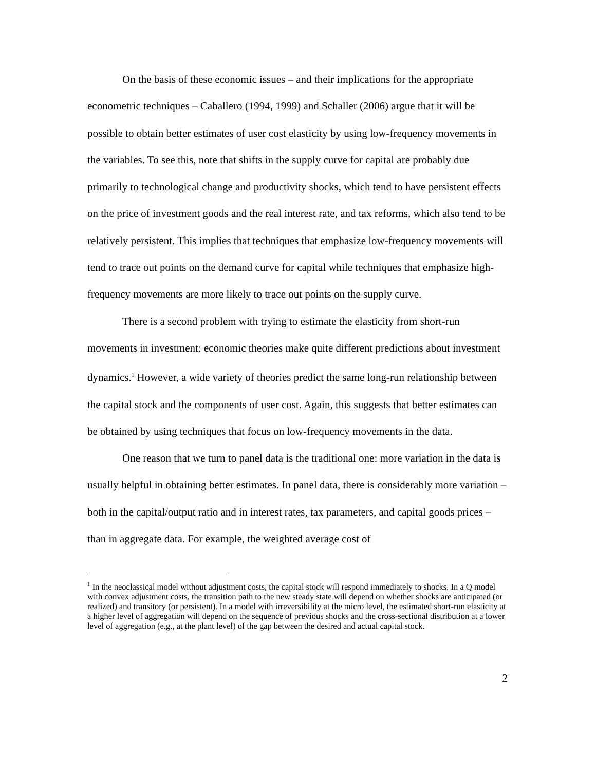On the basis of these economic issues – and their implications for the appropriate econometric techniques – Caballero (1994, 1999) and Schaller (2006) argue that it will be possible to obtain better estimates of user cost elasticity by using low-frequency movements in the variables. To see this, note that shifts in the supply curve for capital are probably due primarily to technological change and productivity shocks, which tend to have persistent effects on the price of investment goods and the real interest rate, and tax reforms, which also tend to be relatively persistent. This implies that techniques that emphasize low-frequency movements will tend to trace out points on the demand curve for capital while techniques that emphasize high-frequency movements are more likely to trace out points on the supply curve.
There is a second problem with trying to estimate the elasticity from short-run movements in investment: economic theories make quite different predictions about investment dynamics.<sup>1</sup> However, a wide variety of theories predict the same long-run relationship between the capital stock and the components of user cost. Again, this suggests that better estimates can be obtained by using techniques that focus on low-frequency movements in the data.
One reason that we turn to panel data is the traditional one: more variation in the data is usually helpful in obtaining better estimates. In panel data, there is considerably more variation – both in the capital/output ratio and in interest rates, tax parameters, and capital goods prices – than in aggregate data. For example, the weighted average cost of
<sup>1</sup> In the neoclassical model without adjustment costs, the capital stock will respond immediately to shocks. In a Q model with convex adjustment costs, the transition path to the new steady state will depend on whether shocks are anticipated (or realized) and transitory (or persistent). In a model with irreversibility at the micro level, the estimated short-run elasticity at a higher level of aggregation will depend on the sequence of previous shocks and the cross-sectional distribution at a lower level of aggregation (e.g., at the plant level) of the gap between the desired and actual capital stock.
2